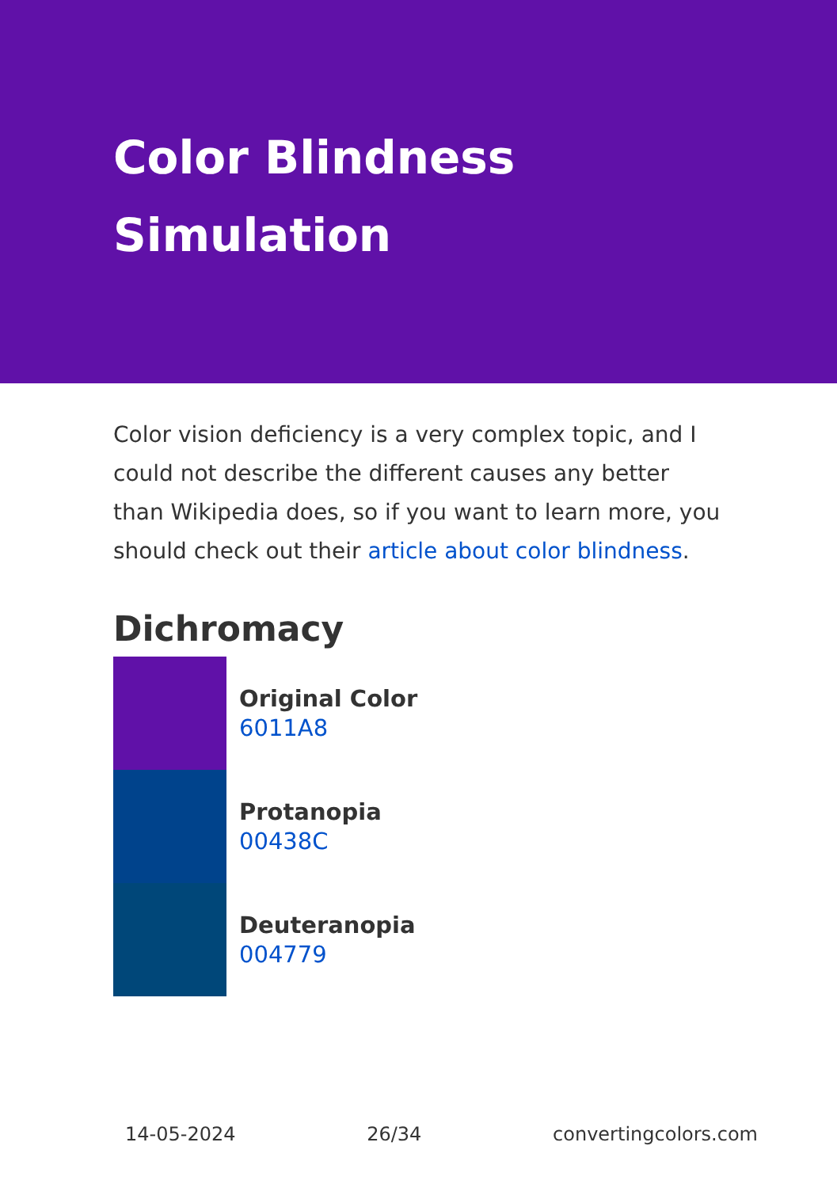Color Blindness Simulation
Color vision deficiency is a very complex topic, and I could not describe the different causes any better than Wikipedia does, so if you want to learn more, you should check out their article about color blindness.
Dichromacy
Original Color
6011A8
Protanopia
00438C
Deuteranopia
004779
14-05-2024 26/34 convertingcolors.com